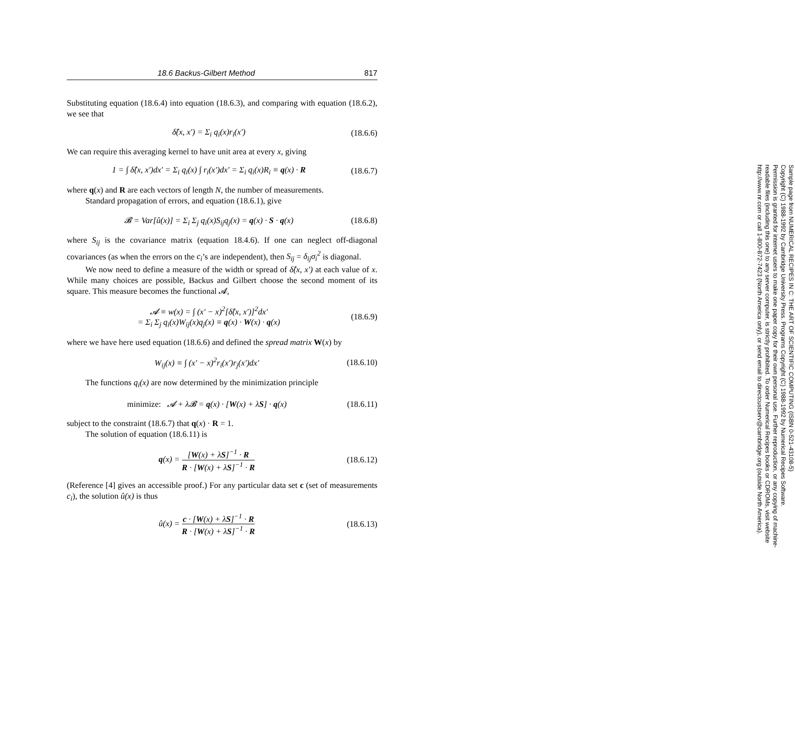18.6 Backus-Gilbert Method 817
Substituting equation (18.6.4) into equation (18.6.3), and comparing with equation (18.6.2), we see that
δ̂(x, x′) = Σ<sub>i</sub> q<sub>i</sub>(x)r<sub>i</sub>(x′) (18.6.6)
We can require this averaging kernel to have unit area at every x, giving
1 = ∫ δ̂(x, x′)dx′ = Σ<sub>i</sub> q<sub>i</sub>(x) ∫ r<sub>i</sub>(x′)dx′ = Σ<sub>i</sub> q<sub>i</sub>(x)R<sub>i</sub> ≡ q(x) · R (18.6.7)
where q(x) and R are each vectors of length N, the number of measurements.
Standard propagation of errors, and equation (18.6.1), give
𝓑 = Var[û(x)] = Σ<sub>i</sub> Σ<sub>j</sub> q<sub>i</sub>(x)S<sub>ij</sub>q<sub>j</sub>(x) = q(x) · S · q(x) (18.6.8)
where S<sub>ij</sub> is the covariance matrix (equation 18.4.6). If one can neglect off-diagonal covariances (as when the errors on the c<sub>i</sub>’s are independent), then S<sub>ij</sub> = δ<sub>ij</sub>σ<sub>i</sub><sup>2</sup> is diagonal.
We now need to define a measure of the width or spread of δ̂(x, x′) at each value of x. While many choices are possible, Backus and Gilbert choose the second moment of its square. This measure becomes the functional 𝓐,
𝓐 ≡ w(x) = ∫ (x′ − x)<sup>2</sup>[δ̂(x, x′)]<sup>2</sup>dx′
= Σ<sub>i</sub> Σ<sub>j</sub> q<sub>i</sub>(x)W<sub>ij</sub>(x)q<sub>j</sub>(x) ≡ q(x) · W(x) · q(x) (18.6.9)
where we have here used equation (18.6.6) and defined the spread matrix W(x) by
W<sub>ij</sub>(x) ≡ ∫ (x′ − x)<sup>2</sup>r<sub>i</sub>(x′)r<sub>j</sub>(x′)dx′ (18.6.10)
The functions q<sub>i</sub>(x) are now determined by the minimization principle
minimize: 𝓐 + λ𝓑 = q(x) · [W(x) + λS] · q(x) (18.6.11)
subject to the constraint (18.6.7) that q(x) · R = 1.
The solution of equation (18.6.11) is
q(x) = [W(x) + λS]<sup>−1</sup> · R R · [W(x) + λS]<sup>−1</sup> · R (18.6.12)
(Reference [4] gives an accessible proof.) For any particular data set c (set of measurements c<sub>i</sub>), the solution û(x) is thus
û(x) = c · [W(x) + λS]<sup>−1</sup> · R R · [W(x) + λS]<sup>−1</sup> · R (18.6.13)
Sample page from NUMERICAL RECIPES IN C: THE ART OF SCIENTIFIC COMPUTING (ISBN 0-521-43108-5)
Copyright (C) 1988-1992 by Cambridge University Press. Programs Copyright (C) 1988-1992 by Numerical Recipes Software.
Permission is granted for internet users to make one paper copy for their own personal use. Further reproduction, or any copying of machine-
readable files (including this one) to any server computer, is strictly prohibited. To order Numerical Recipes books or CDROMs, visit website
http://www.nr.com or call 1-800-872-7423 (North America only), or send email to directcustserv@cambridge.org (outside North America).